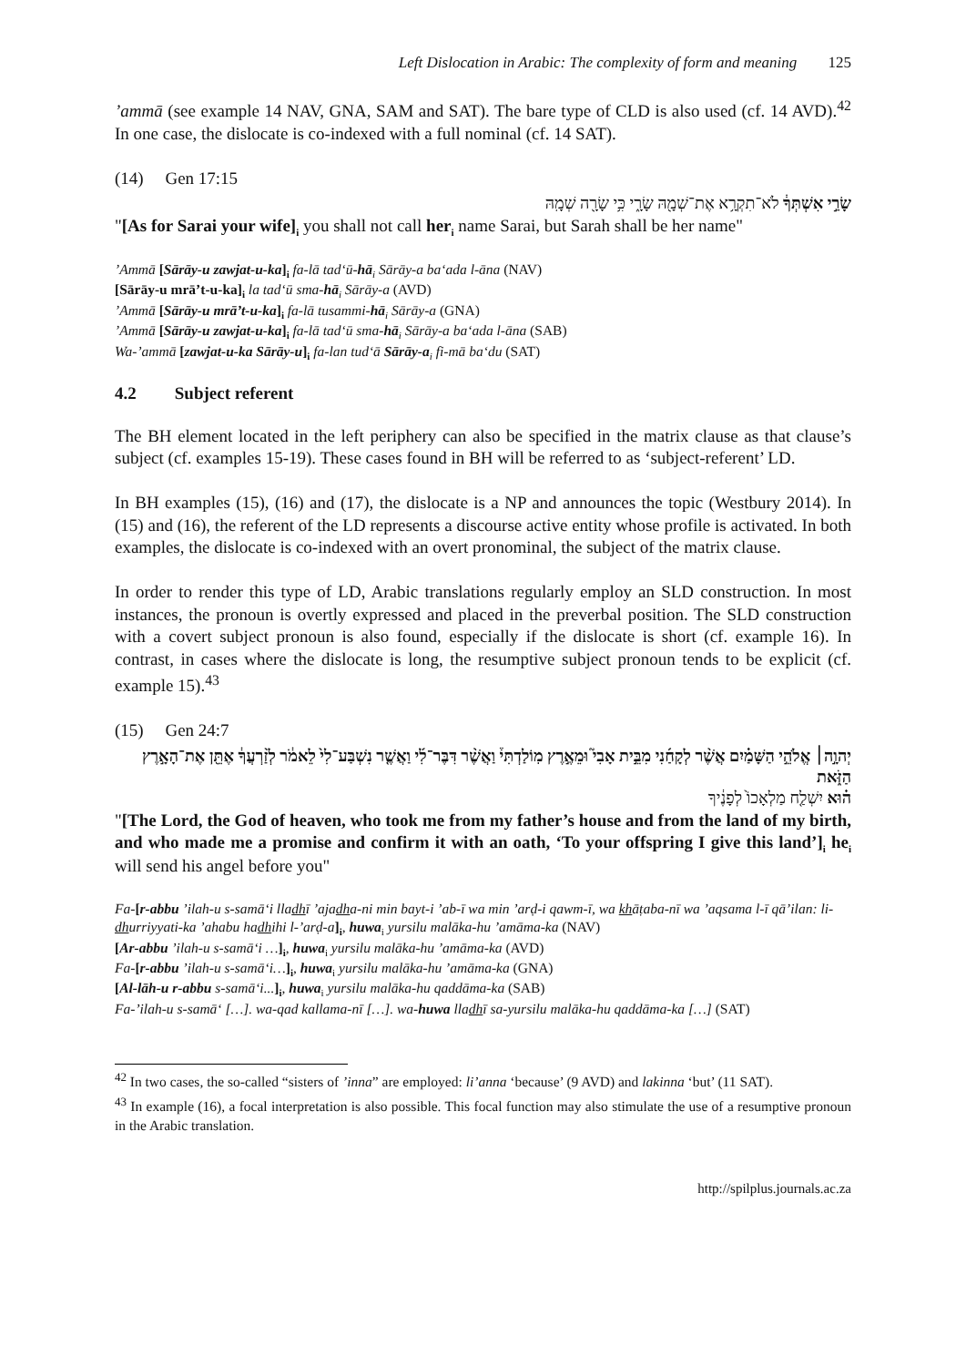Left Dislocation in Arabic: The complexity of form and meaning 125
’ammā (see example 14 NAV, GNA, SAM and SAT). The bare type of CLD is also used (cf. 14 AVD).<sup>42</sup> In one case, the dislocate is co-indexed with a full nominal (cf. 14 SAT).
(14) Gen 17:15
שָׂרַ֣י אִשְׁתְּךָ֔ לֹא־תִקְרָ֥א אֶת־שְׁמָ֖הּ שָׂרָ֑י כִּ֥י שָׂרָ֖ה שְׁמָֽהּ
"[As for Sarai your wife]<sub>i</sub> you shall not call her<sub>i</sub> name Sarai, but Sarah shall be her name"
’Ammā [Sārāy-u zawjat-u-ka]<sub>i</sub> fa-lā tad‘ū-hā<sub>i</sub> Sārāy-a ba‘ada l-āna (NAV)
[Sārāy-u mrā’t-u-ka]<sub>i</sub> la tad‘ū sma-hā<sub>i</sub> Sārāy-a (AVD)
’Ammā [Sārāy-u mrā’t-u-ka]<sub>i</sub> fa-lā tusammi-hā<sub>i</sub> Sārāy-a (GNA)
’Ammā [Sārāy-u zawjat-u-ka]<sub>i</sub> fa-lā tad‘ū sma-hā<sub>i</sub> Sārāy-a ba‘ada l-āna (SAB)
Wa-’ammā [zawjat-u-ka Sārāy-u]<sub>i</sub> fa-lan tud‘ā Sārāy-a<sub>i</sub> fi-mā ba‘du (SAT)
4.2 Subject referent
The BH element located in the left periphery can also be specified in the matrix clause as that clause’s subject (cf. examples 15-19). These cases found in BH will be referred to as ‘subject-referent’ LD.
In BH examples (15), (16) and (17), the dislocate is a NP and announces the topic (Westbury 2014). In (15) and (16), the referent of the LD represents a discourse active entity whose profile is activated. In both examples, the dislocate is co-indexed with an overt pronominal, the subject of the matrix clause.
In order to render this type of LD, Arabic translations regularly employ an SLD construction. In most instances, the pronoun is overtly expressed and placed in the preverbal position. The SLD construction with a covert subject pronoun is also found, especially if the dislocate is short (cf. example 16). In contrast, in cases where the dislocate is long, the resumptive subject pronoun tends to be explicit (cf. example 15).<sup>43</sup>
(15) Gen 24:7
יְהוָ֣ה׀ אֱלֹהֵ֣י הַשָּׁמַ֗יִם אֲשֶׁ֨ר לְקָחַ֜נִי מִבֵּ֣ית אָבִי֮ וּמֵאֶ֣רֶץ מֽוֹלַדְתִּי֒ וַאֲשֶׁ֨ר דִּבֶּר־לִ֜י וַאֲשֶׁ֤ר נִשְׁבַּע־לִי֙ לֵאמֹ֔ר לְזַ֨רְעֲךָ֔ אֶתֵּ֖ן אֶת־הָאָ֣רֶץ הַזֹּ֑את
ה֗וּא יִשְׁלַ֤ח מַלְאָכוֹ֙ לְפָנֶ֔יךָ
"[The Lord, the God of heaven, who took me from my father’s house and from the land of my birth, and who made me a promise and confirm it with an oath, ‘To your offspring I give this land’]<sub>i</sub> he<sub>i</sub> will send his angel before you"
Fa-[r-abbu ’ilah-u s-samā‘i lladhī ’ajadha-ni min bayt-i ’ab-ī wa min ’arḍ-i qawm-ī, wa khāṭaba-nī wa ’aqsama l-ī qā’ilan: li-dhurriyyati-ka ’ahabu hadhihi l-’arḍ-a]<sub>i</sub>, huwa<sub>i</sub> yursilu malāka-hu ’amāma-ka (NAV)
[Ar-abbu ’ilah-u s-samā‘i …]<sub>i</sub>, huwa<sub>i</sub> yursilu malāka-hu ’amāma-ka (AVD)
Fa-[r-abbu ’ilah-u s-samā‘i…]<sub>i</sub>, huwa<sub>i</sub> yursilu malāka-hu ’amāma-ka (GNA)
[Al-lāh-u r-abbu s-samā‘i...]<sub>i</sub>, huwa<sub>i</sub> yursilu malāka-hu qaddāma-ka (SAB)
Fa-’ilah-u s-samā‘ […]. wa-qad kallama-nī […]. wa-huwa lladhī sa-yursilu malāka-hu qaddāma-ka […] (SAT)
<sup>42</sup> In two cases, the so-called “sisters of ’inna” are employed: li’anna ‘because’ (9 AVD) and lakinna ‘but’ (11 SAT).
<sup>43</sup> In example (16), a focal interpretation is also possible. This focal function may also stimulate the use of a resumptive pronoun in the Arabic translation.
http://spilplus.journals.ac.za